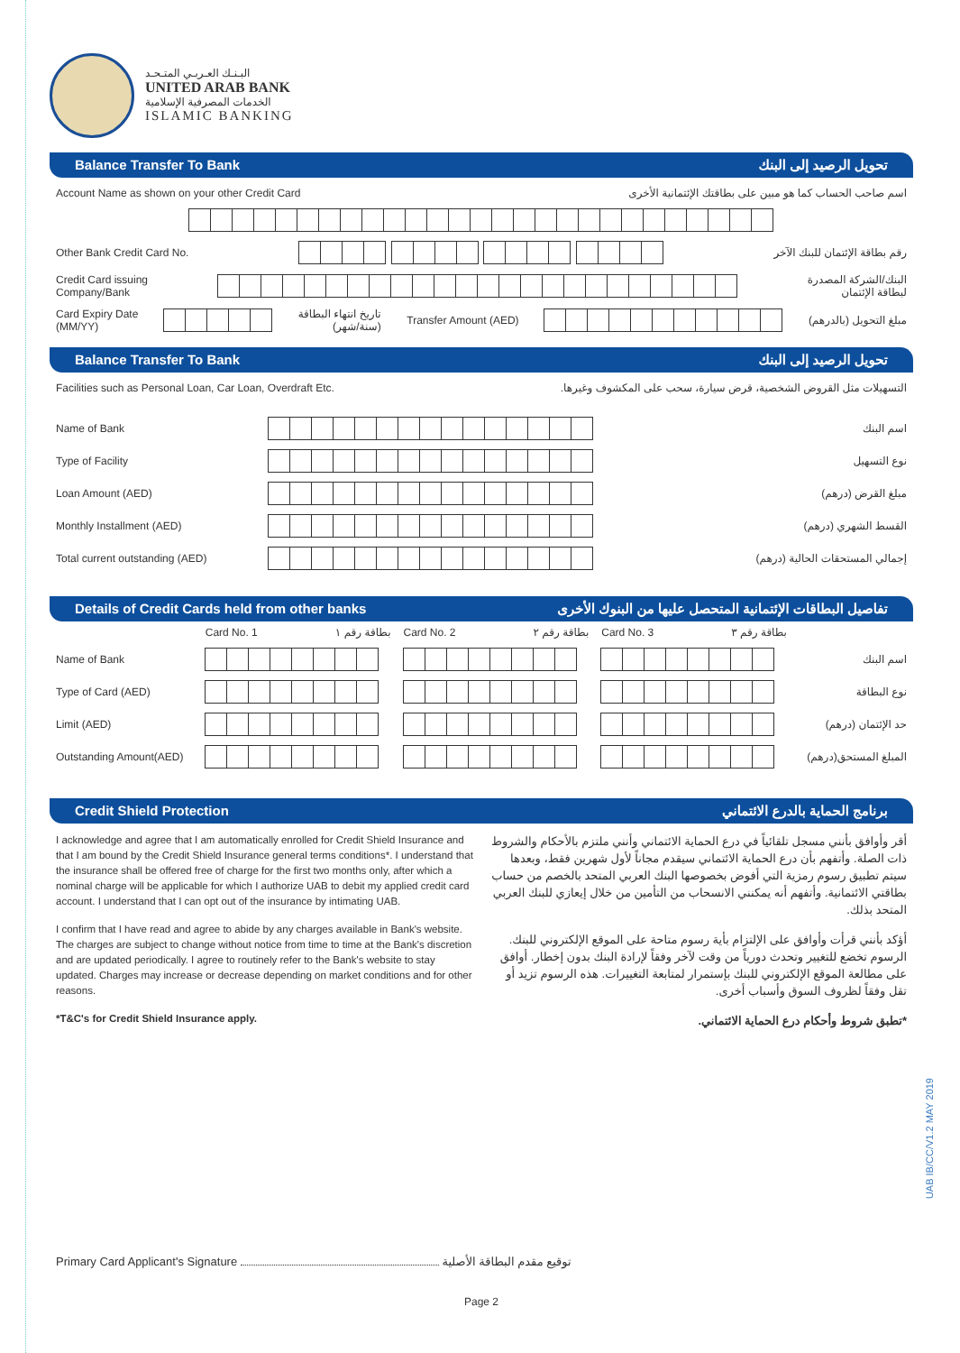البـنـك العـربـي المتـحـد
UNITED ARAB BANK
الخدمات المصرفية الإسلامية
ISLAMIC BANKING
Balance Transfer To Bank تحويل الرصيد إلى البنك
Account Name as shown on your other Credit Card اسم صاحب الحساب كما هو مبين على بطاقتك الإئتمانية الأخرى
Other Bank Credit Card No. رقم بطاقة الإئتمان للبنك الآخر
Credit Card issuing
Company/Bank
البنك/الشركة المصدرة
لبطاقة الإئتمان
Card Expiry Date
(MM/YY)
تاريخ انتهاء البطاقة
(سنة/شهر) Transfer Amount (AED) مبلغ التحويل (بالدرهم)
Balance Transfer To Bank تحويل الرصيد إلى البنك
Facilities such as Personal Loan, Car Loan, Overdraft Etc. التسهيلات مثل القروض الشخصية، قرض سيارة، سحب على المكشوف وغيرها.
| Name of Bank | | اسم البنك |
| Type of Facility | | نوع التسهيل |
| Loan Amount (AED) | | مبلغ القرض (درهم) |
| Monthly Installment (AED) | | القسط الشهري (درهم) |
| Total current outstanding (AED) | | إجمالي المستحقات الحالية (درهم) |
Details of Credit Cards held from other banks تفاصيل البطاقات الإئتمانية المتحصل عليها من البنوك الأخرى
| | Card No. 1 بطاقة رقم ١ | Card No. 2 بطاقة رقم ٢ | Card No. 3 بطاقة رقم ٣ | |
| Name of Bank | | | | اسم البنك |
| Type of Card (AED) | | | | نوع البطاقة |
| Limit (AED) | | | | حد الإئتمان (درهم) |
| Outstanding Amount(AED) | | | | المبلغ المستحق(درهم) |
Credit Shield Protection برنامج الحماية بالدرع الائتماني
I acknowledge and agree that I am automatically enrolled for Credit Shield Insurance and that I am bound by the Credit Shield Insurance general terms conditions*. I understand that the insurance shall be offered free of charge for the first two months only, after which a nominal charge will be applicable for which I authorize UAB to debit my applied credit card account. I understand that I can opt out of the insurance by intimating UAB.
I confirm that I have read and agree to abide by any charges available in Bank's website. The charges are subject to change without notice from time to time at the Bank's discretion and are updated periodically. I agree to routinely refer to the Bank's website to stay updated. Charges may increase or decrease depending on market conditions and for other reasons.
*T&C's for Credit Shield Insurance apply.
أقر وأوافق بأنني مسجل تلقائياً في درع الحماية الائتماني وأنني ملتزم بالأحكام والشروط ذات الصلة. وأتفهم بأن درع الحماية الائتماني سيقدم مجاناً لأول شهرين فقط، وبعدها سيتم تطبيق رسوم رمزية التي أفوض بخصوصها البنك العربي المتحد بالخصم من حساب بطاقتي الائتمانية. وأتفهم أنه يمكنني الانسحاب من التأمين من خلال إيعازي للبنك العربي المتحد بذلك.
أؤكد بأنني قرأت وأوافق على الإلتزام بأية رسوم متاحة على الموقع الإلكتروني للبنك. الرسوم تخضع للتغيير وتحدث دورياً من وقت لآخر وفقاً لإرادة البنك بدون إخطار. أوافق على مطالعة الموقع الإلكتروني للبنك بإستمرار لمتابعة التغييرات. هذه الرسوم تزيد أو تقل وفقاً لظروف السوق وأسباب أخرى.
*تطبق شروط وأحكام درع الحماية الائتماني.
Primary Card Applicant's Signature توقيع مقدم البطاقة الأصلية
Page 2
UAB IB/CC/V1.2 MAY 2019